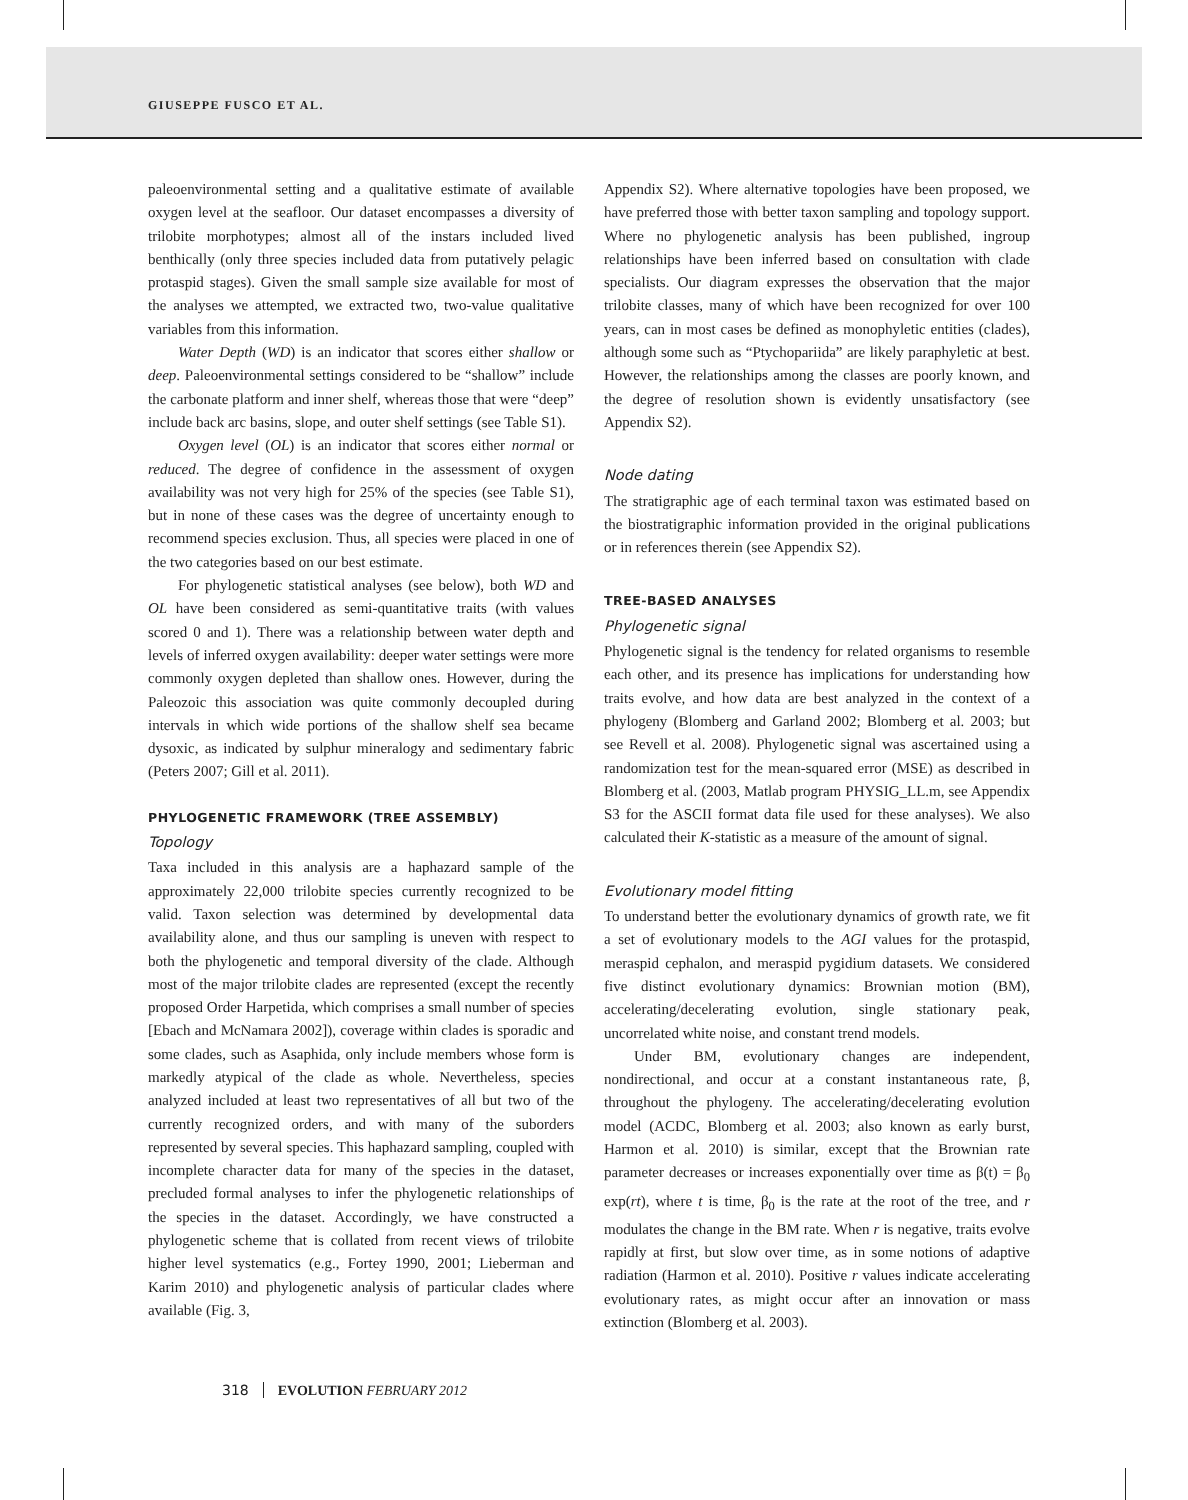GIUSEPPE FUSCO ET AL.
paleoenvironmental setting and a qualitative estimate of available oxygen level at the seafloor. Our dataset encompasses a diversity of trilobite morphotypes; almost all of the instars included lived benthically (only three species included data from putatively pelagic protaspid stages). Given the small sample size available for most of the analyses we attempted, we extracted two, two-value qualitative variables from this information.
Water Depth (WD) is an indicator that scores either shallow or deep. Paleoenvironmental settings considered to be “shallow” include the carbonate platform and inner shelf, whereas those that were “deep” include back arc basins, slope, and outer shelf settings (see Table S1).
Oxygen level (OL) is an indicator that scores either normal or reduced. The degree of confidence in the assessment of oxygen availability was not very high for 25% of the species (see Table S1), but in none of these cases was the degree of uncertainty enough to recommend species exclusion. Thus, all species were placed in one of the two categories based on our best estimate.
For phylogenetic statistical analyses (see below), both WD and OL have been considered as semi-quantitative traits (with values scored 0 and 1). There was a relationship between water depth and levels of inferred oxygen availability: deeper water settings were more commonly oxygen depleted than shallow ones. However, during the Paleozoic this association was quite commonly decoupled during intervals in which wide portions of the shallow shelf sea became dysoxic, as indicated by sulphur mineralogy and sedimentary fabric (Peters 2007; Gill et al. 2011).
PHYLOGENETIC FRAMEWORK (TREE ASSEMBLY)
Topology
Taxa included in this analysis are a haphazard sample of the approximately 22,000 trilobite species currently recognized to be valid. Taxon selection was determined by developmental data availability alone, and thus our sampling is uneven with respect to both the phylogenetic and temporal diversity of the clade. Although most of the major trilobite clades are represented (except the recently proposed Order Harpetida, which comprises a small number of species [Ebach and McNamara 2002]), coverage within clades is sporadic and some clades, such as Asaphida, only include members whose form is markedly atypical of the clade as whole. Nevertheless, species analyzed included at least two representatives of all but two of the currently recognized orders, and with many of the suborders represented by several species. This haphazard sampling, coupled with incomplete character data for many of the species in the dataset, precluded formal analyses to infer the phylogenetic relationships of the species in the dataset. Accordingly, we have constructed a phylogenetic scheme that is collated from recent views of trilobite higher level systematics (e.g., Fortey 1990, 2001; Lieberman and Karim 2010) and phylogenetic analysis of particular clades where available (Fig. 3,
Appendix S2). Where alternative topologies have been proposed, we have preferred those with better taxon sampling and topology support. Where no phylogenetic analysis has been published, ingroup relationships have been inferred based on consultation with clade specialists. Our diagram expresses the observation that the major trilobite classes, many of which have been recognized for over 100 years, can in most cases be defined as monophyletic entities (clades), although some such as “Ptychopariida” are likely paraphyletic at best. However, the relationships among the classes are poorly known, and the degree of resolution shown is evidently unsatisfactory (see Appendix S2).
Node dating
The stratigraphic age of each terminal taxon was estimated based on the biostratigraphic information provided in the original publications or in references therein (see Appendix S2).
TREE-BASED ANALYSES
Phylogenetic signal
Phylogenetic signal is the tendency for related organisms to resemble each other, and its presence has implications for understanding how traits evolve, and how data are best analyzed in the context of a phylogeny (Blomberg and Garland 2002; Blomberg et al. 2003; but see Revell et al. 2008). Phylogenetic signal was ascertained using a randomization test for the mean-squared error (MSE) as described in Blomberg et al. (2003, Matlab program PHYSIG_LL.m, see Appendix S3 for the ASCII format data file used for these analyses). We also calculated their K-statistic as a measure of the amount of signal.
Evolutionary model fitting
To understand better the evolutionary dynamics of growth rate, we fit a set of evolutionary models to the AGI values for the protaspid, meraspid cephalon, and meraspid pygidium datasets. We considered five distinct evolutionary dynamics: Brownian motion (BM), accelerating/decelerating evolution, single stationary peak, uncorrelated white noise, and constant trend models.
Under BM, evolutionary changes are independent, nondirectional, and occur at a constant instantaneous rate, β, throughout the phylogeny. The accelerating/decelerating evolution model (ACDC, Blomberg et al. 2003; also known as early burst, Harmon et al. 2010) is similar, except that the Brownian rate parameter decreases or increases exponentially over time as β(t) = β<sub>0</sub> exp(rt), where t is time, β<sub>0</sub> is the rate at the root of the tree, and r modulates the change in the BM rate. When r is negative, traits evolve rapidly at first, but slow over time, as in some notions of adaptive radiation (Harmon et al. 2010). Positive r values indicate accelerating evolutionary rates, as might occur after an innovation or mass extinction (Blomberg et al. 2003).
318 EVOLUTION FEBRUARY 2012